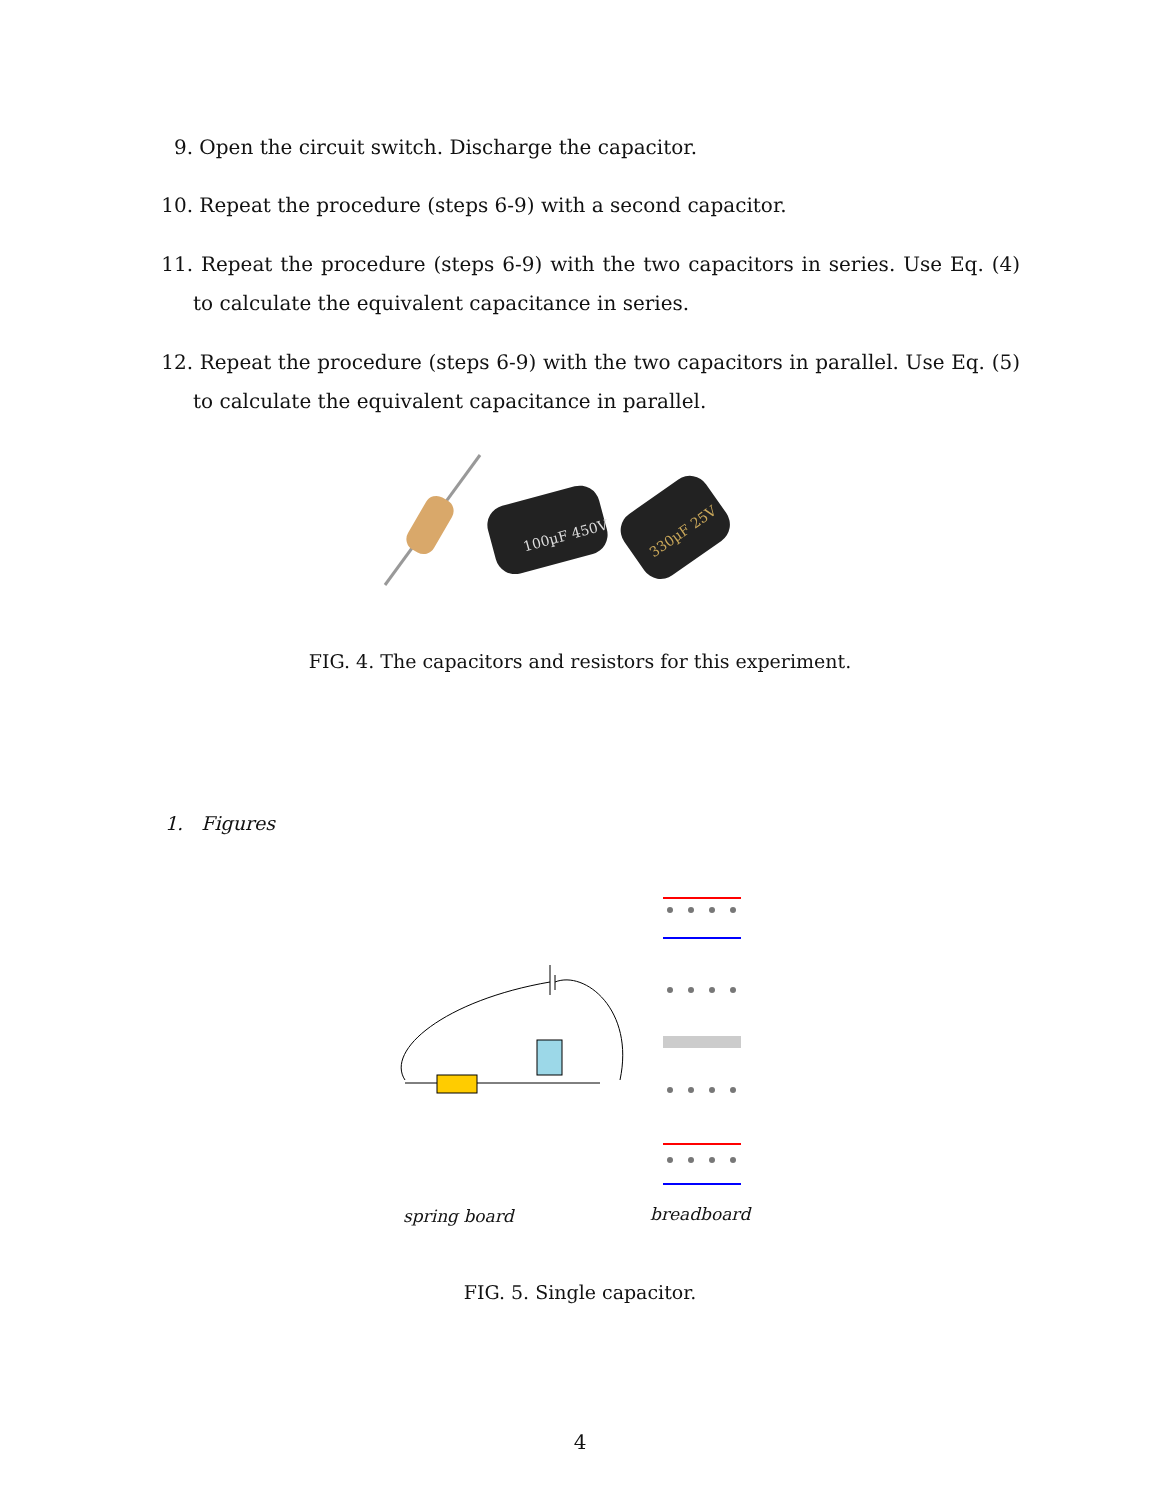9. Open the circuit switch. Discharge the capacitor.
10. Repeat the procedure (steps 6-9) with a second capacitor.
11. Repeat the procedure (steps 6-9) with the two capacitors in series. Use Eq. (4) to calculate the equivalent capacitance in series.
12. Repeat the procedure (steps 6-9) with the two capacitors in parallel. Use Eq. (5) to calculate the equivalent capacitance in parallel.
100µF 450V
330µF 25V
FIG. 4. The capacitors and resistors for this experiment.
1. Figures
spring board breadboard
FIG. 5. Single capacitor.
4